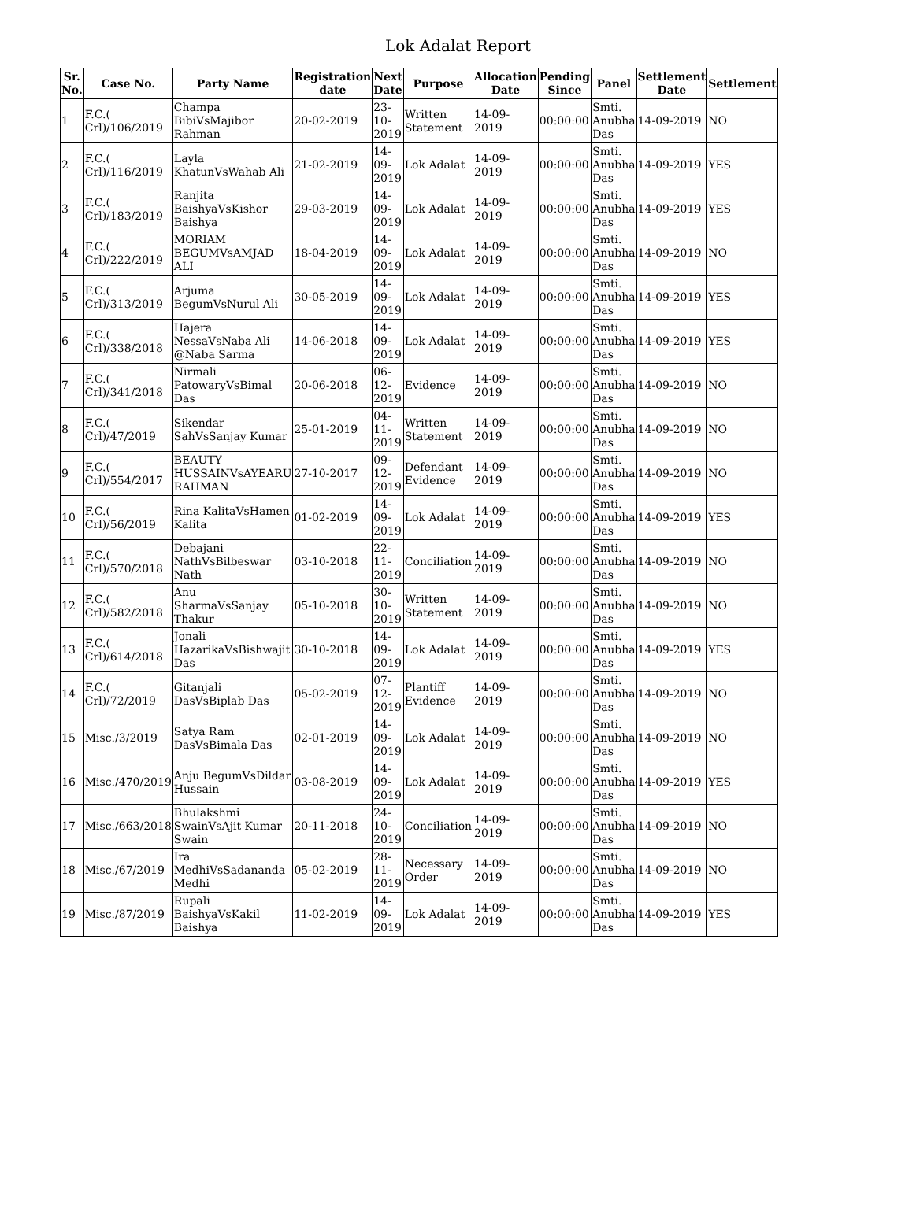Lok Adalat Report
| Sr. No. | Case No. | Party Name | Registration date | Next Date | Purpose | Allocation Date | Pending Since | Panel | Settlement Date | Settlement |
| --- | --- | --- | --- | --- | --- | --- | --- | --- | --- | --- |
| 1 | F.C.( Crl)/106/2019 | Champa BibiVsMajibor Rahman | 20-02-2019 | 23-10-2019 | Written Statement | 14-09-2019 | 00:00:00 | Smti. Anubha Das | 14-09-2019 | NO |
| 2 | F.C.( Crl)/116/2019 | Layla KhatunVsWahab Ali | 21-02-2019 | 14-09-2019 | Lok Adalat | 14-09-2019 | 00:00:00 | Smti. Anubha Das | 14-09-2019 | YES |
| 3 | F.C.( Crl)/183/2019 | Ranjita BaishyaVsKishor Baishya | 29-03-2019 | 14-09-2019 | Lok Adalat | 14-09-2019 | 00:00:00 | Smti. Anubha Das | 14-09-2019 | YES |
| 4 | F.C.( Crl)/222/2019 | MORIAM BEGUMVsAMJAD ALI | 18-04-2019 | 14-09-2019 | Lok Adalat | 14-09-2019 | 00:00:00 | Smti. Anubha Das | 14-09-2019 | NO |
| 5 | F.C.( Crl)/313/2019 | Arjuma BegumVsNurul Ali | 30-05-2019 | 14-09-2019 | Lok Adalat | 14-09-2019 | 00:00:00 | Smti. Anubha Das | 14-09-2019 | YES |
| 6 | F.C.( Crl)/338/2018 | Hajera NessaVsNaba Ali @Naba Sarma | 14-06-2018 | 14-09-2019 | Lok Adalat | 14-09-2019 | 00:00:00 | Smti. Anubha Das | 14-09-2019 | YES |
| 7 | F.C.( Crl)/341/2018 | Nirmali PatowaryVsBimal Das | 20-06-2018 | 06-12-2019 | Evidence | 14-09-2019 | 00:00:00 | Smti. Anubha Das | 14-09-2019 | NO |
| 8 | F.C.( Crl)/47/2019 | Sikendar SahVsSanjay Kumar | 25-01-2019 | 04-11-2019 | Written Statement | 14-09-2019 | 00:00:00 | Smti. Anubha Das | 14-09-2019 | NO |
| 9 | F.C.( Crl)/554/2017 | BEAUTY HUSSAINVsAYEARU RAHMAN | 27-10-2017 | 09-12-2019 | Defendant Evidence | 14-09-2019 | 00:00:00 | Smti. Anubha Das | 14-09-2019 | NO |
| 10 | F.C.( Crl)/56/2019 | Rina KalitaVsHamen Kalita | 01-02-2019 | 14-09-2019 | Lok Adalat | 14-09-2019 | 00:00:00 | Smti. Anubha Das | 14-09-2019 | YES |
| 11 | F.C.( Crl)/570/2018 | Debajani NathVsBilbeswar Nath | 03-10-2018 | 22-11-2019 | Conciliation | 14-09-2019 | 00:00:00 | Smti. Anubha Das | 14-09-2019 | NO |
| 12 | F.C.( Crl)/582/2018 | Anu SharmaVsSanjay Thakur | 05-10-2018 | 30-10-2019 | Written Statement | 14-09-2019 | 00:00:00 | Smti. Anubha Das | 14-09-2019 | NO |
| 13 | F.C.( Crl)/614/2018 | Jonali HazarikaVsBishwajit Das | 30-10-2018 | 14-09-2019 | Lok Adalat | 14-09-2019 | 00:00:00 | Smti. Anubha Das | 14-09-2019 | YES |
| 14 | F.C.( Crl)/72/2019 | Gitanjali DasVsBiplab Das | 05-02-2019 | 07-12-2019 | Plantiff Evidence | 14-09-2019 | 00:00:00 | Smti. Anubha Das | 14-09-2019 | NO |
| 15 | Misc./3/2019 | Satya Ram DasVsBimala Das | 02-01-2019 | 14-09-2019 | Lok Adalat | 14-09-2019 | 00:00:00 | Smti. Anubha Das | 14-09-2019 | NO |
| 16 | Misc./470/2019 | Anju BegumVsDildar Hussain | 03-08-2019 | 14-09-2019 | Lok Adalat | 14-09-2019 | 00:00:00 | Smti. Anubha Das | 14-09-2019 | YES |
| 17 | Misc./663/2018 | Bhulakshmi SwainVsAjit Kumar Swain | 20-11-2018 | 24-10-2019 | Conciliation | 14-09-2019 | 00:00:00 | Smti. Anubha Das | 14-09-2019 | NO |
| 18 | Misc./67/2019 | Ira MedhiVsSadananda Medhi | 05-02-2019 | 28-11-2019 | Necessary Order | 14-09-2019 | 00:00:00 | Smti. Anubha Das | 14-09-2019 | NO |
| 19 | Misc./87/2019 | Rupali BaishyaVsKakil Baishya | 11-02-2019 | 14-09-2019 | Lok Adalat | 14-09-2019 | 00:00:00 | Smti. Anubha Das | 14-09-2019 | YES |